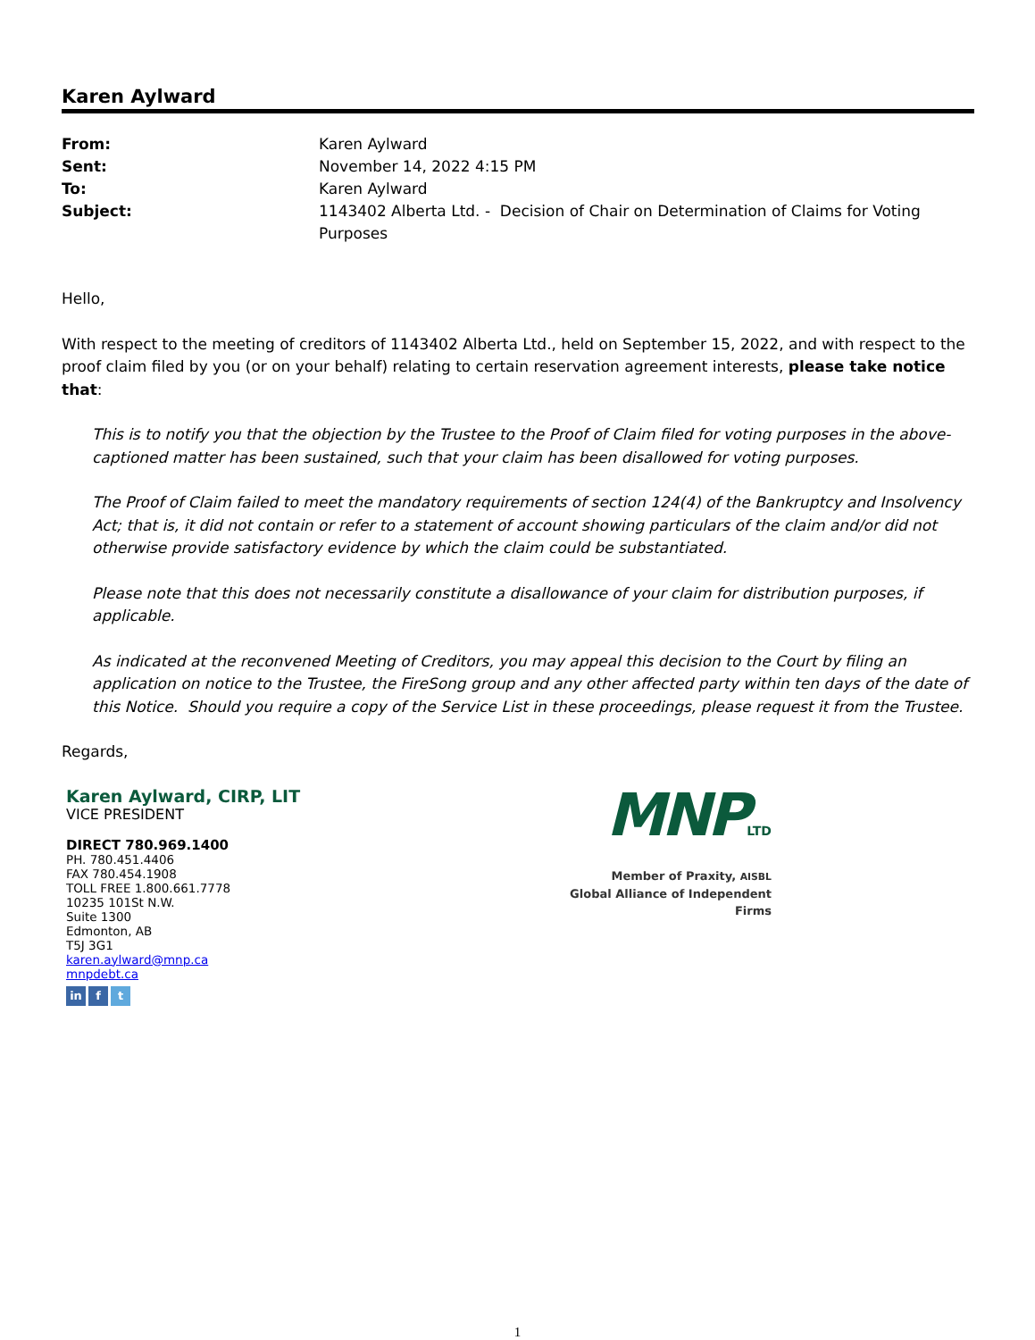Karen Aylward
| From: | Karen Aylward |
| Sent: | November 14, 2022 4:15 PM |
| To: | Karen Aylward |
| Subject: | 1143402 Alberta Ltd. - Decision of Chair on Determination of Claims for Voting Purposes |
Hello,
With respect to the meeting of creditors of 1143402 Alberta Ltd., held on September 15, 2022, and with respect to the proof claim filed by you (or on your behalf) relating to certain reservation agreement interests, please take notice that:
This is to notify you that the objection by the Trustee to the Proof of Claim filed for voting purposes in the above-captioned matter has been sustained, such that your claim has been disallowed for voting purposes.
The Proof of Claim failed to meet the mandatory requirements of section 124(4) of the Bankruptcy and Insolvency Act; that is, it did not contain or refer to a statement of account showing particulars of the claim and/or did not otherwise provide satisfactory evidence by which the claim could be substantiated.
Please note that this does not necessarily constitute a disallowance of your claim for distribution purposes, if applicable.
As indicated at the reconvened Meeting of Creditors, you may appeal this decision to the Court by filing an application on notice to the Trustee, the FireSong group and any other affected party within ten days of the date of this Notice. Should you require a copy of the Service List in these proceedings, please request it from the Trustee.
Regards,
Karen Aylward, CIRP, LIT
VICE PRESIDENT
DIRECT 780.969.1400
PH. 780.451.4406
FAX 780.454.1908
TOLL FREE 1.800.661.7778
10235 101St N.W.
Suite 1300
Edmonton, AB
T5J 3G1
karen.aylward@mnp.ca
mnpdebt.ca
in f t
MNPLTD
Member of Praxity, AISBL
Global Alliance of Independent Firms
1